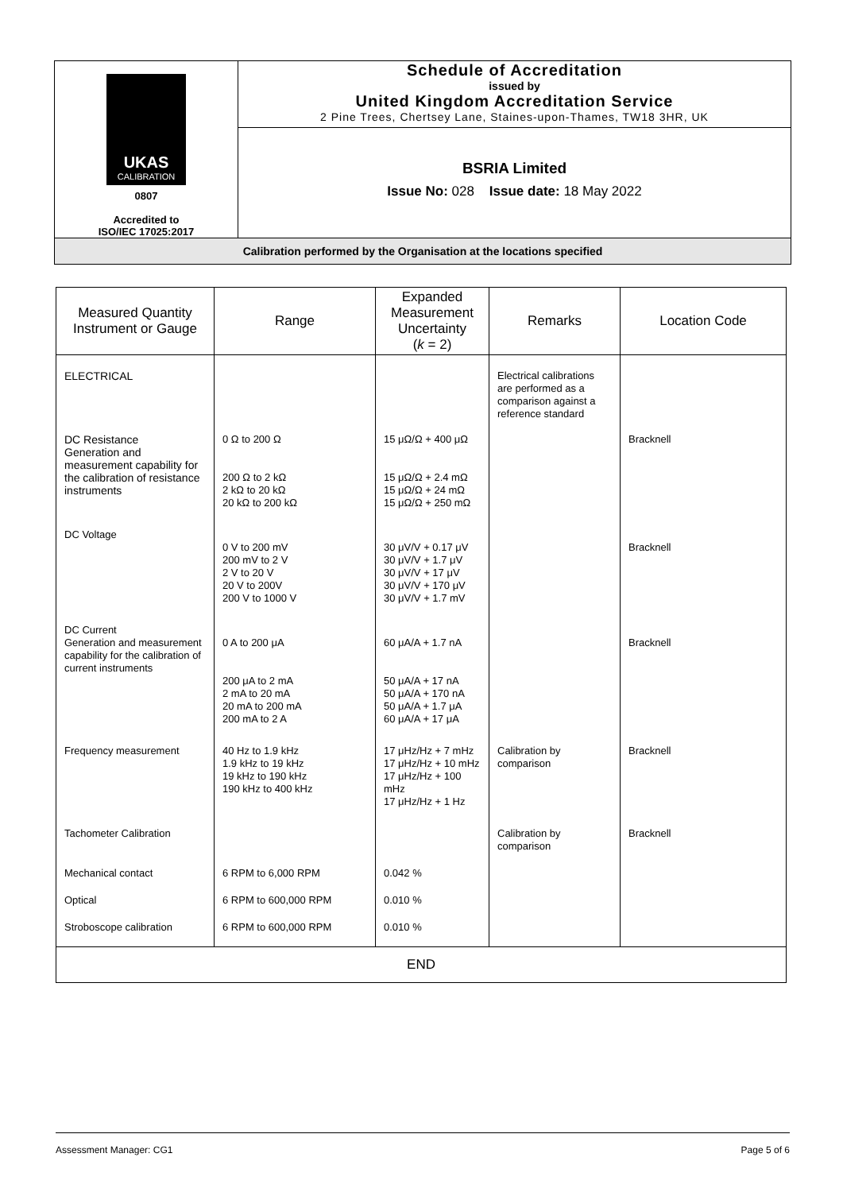| UKAS CALIBRATION 0807 Accredited to ISO/IEC 17025:2017 | Schedule of Accreditation issued by United Kingdom Accreditation Service 2 Pine Trees, Chertsey Lane, Staines-upon-Thames, TW18 3HR, UK |
| | BSRIA Limited Issue No: 028 Issue date: 18 May 2022 |
Calibration performed by the Organisation at the locations specified
| Measured Quantity Instrument or Gauge | Range | Expanded Measurement Uncertainty ( k = 2) | Remarks | Location Code |
| --- | --- | --- | --- | --- |
| ELECTRICAL DC Resistance Generation and measurement capability for the calibration of resistance instruments | 0 Ω to 200 Ω 200 Ω to 2 kΩ 2 kΩ to 20 kΩ 20 kΩ to 200 kΩ | 15 μΩ/Ω + 400 μΩ 15 μΩ/Ω + 2.4 mΩ 15 μΩ/Ω + 24 mΩ 15 μΩ/Ω + 250 mΩ | Electrical calibrations are performed as a comparison against a reference standard | Bracknell |
| DC Voltage | 0 V to 200 mV 200 mV to 2 V 2 V to 20 V 20 V to 200V 200 V to 1000 V | 30 μV/V + 0.17 μV 30 μV/V + 1.7 μV 30 μV/V + 17 μV 30 μV/V + 170 μV 30 μV/V + 1.7 mV | | Bracknell |
| DC Current Generation and measurement capability for the calibration of current instruments | 0 A to 200 μA 200 μA to 2 mA 2 mA to 20 mA 20 mA to 200 mA 200 mA to 2 A | 60 μA/A + 1.7 nA 50 μA/A + 17 nA 50 μA/A + 170 nA 50 μA/A + 1.7 μA 60 μA/A + 17 μA | | Bracknell |
| Frequency measurement | 40 Hz to 1.9 kHz 1.9 kHz to 19 kHz 19 kHz to 190 kHz 190 kHz to 400 kHz | 17 μHz/Hz + 7 mHz 17 μHz/Hz + 10 mHz 17 μHz/Hz + 100 mHz 17 μHz/Hz + 1 Hz | Calibration by comparison | Bracknell |
| Tachometer Calibration | | | Calibration by comparison | Bracknell |
| Mechanical contact | 6 RPM to 6,000 RPM | 0.042 % | | |
| Optical | 6 RPM to 600,000 RPM | 0.010 % | | |
| Stroboscope calibration | 6 RPM to 600,000 RPM | 0.010 % | | |
| END | | | | |
Assessment Manager: CG1 Page 5 of 6